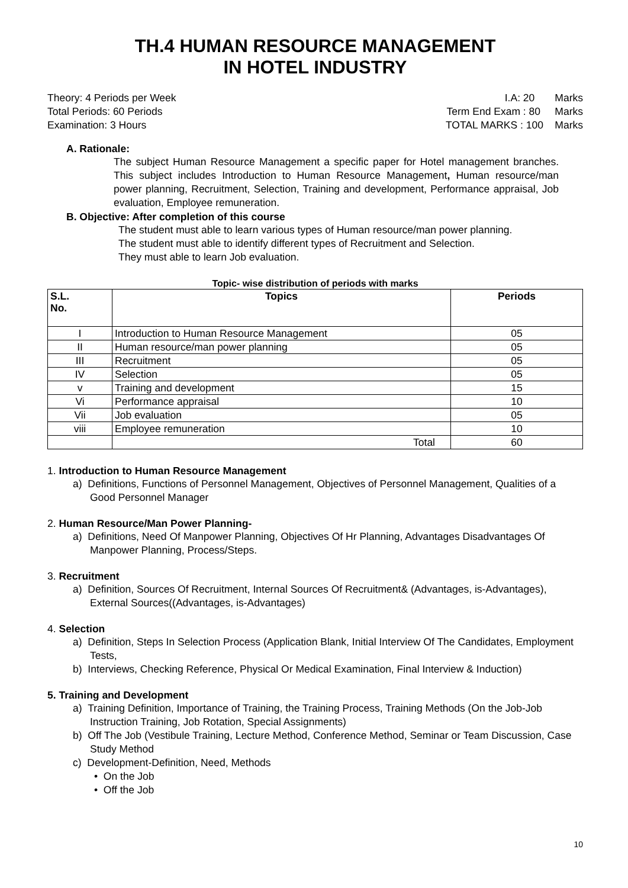TH.4 HUMAN RESOURCE MANAGEMENT
IN HOTEL INDUSTRY
Theory: 4 Periods per Week
Total Periods: 60 Periods
Examination: 3 Hours
I.A: 20 Marks
Term End Exam : 80 Marks
TOTAL MARKS : 100 Marks
A. Rationale:
The subject Human Resource Management a specific paper for Hotel management branches. This subject includes Introduction to Human Resource Management, Human resource/man power planning, Recruitment, Selection, Training and development, Performance appraisal, Job evaluation, Employee remuneration.
B. Objective: After completion of this course
The student must able to learn various types of Human resource/man power planning.
The student must able to identify different types of Recruitment and Selection.
They must able to learn Job evaluation.
Topic- wise distribution of periods with marks
| S.L. No. | Topics | Periods |
| --- | --- | --- |
| I | Introduction to Human Resource Management | 05 |
| II | Human resource/man power planning | 05 |
| III | Recruitment | 05 |
| IV | Selection | 05 |
| v | Training and development | 15 |
| Vi | Performance appraisal | 10 |
| Vii | Job evaluation | 05 |
| viii | Employee remuneration | 10 |
| | Total | 60 |
1. Introduction to Human Resource Management
a) Definitions, Functions of Personnel Management, Objectives of Personnel Management, Qualities of a Good Personnel Manager
2. Human Resource/Man Power Planning-
a) Definitions, Need Of Manpower Planning, Objectives Of Hr Planning, Advantages Disadvantages Of Manpower Planning, Process/Steps.
3. Recruitment
a) Definition, Sources Of Recruitment, Internal Sources Of Recruitment& (Advantages, is-Advantages), External Sources((Advantages, is-Advantages)
4. Selection
a) Definition, Steps In Selection Process (Application Blank, Initial Interview Of The Candidates, Employment Tests,
b) Interviews, Checking Reference, Physical Or Medical Examination, Final Interview & Induction)
5. Training and Development
a) Training Definition, Importance of Training, the Training Process, Training Methods (On the Job-Job Instruction Training, Job Rotation, Special Assignments)
b) Off The Job (Vestibule Training, Lecture Method, Conference Method, Seminar or Team Discussion, Case Study Method
c) Development-Definition, Need, Methods
• On the Job
• Off the Job
10